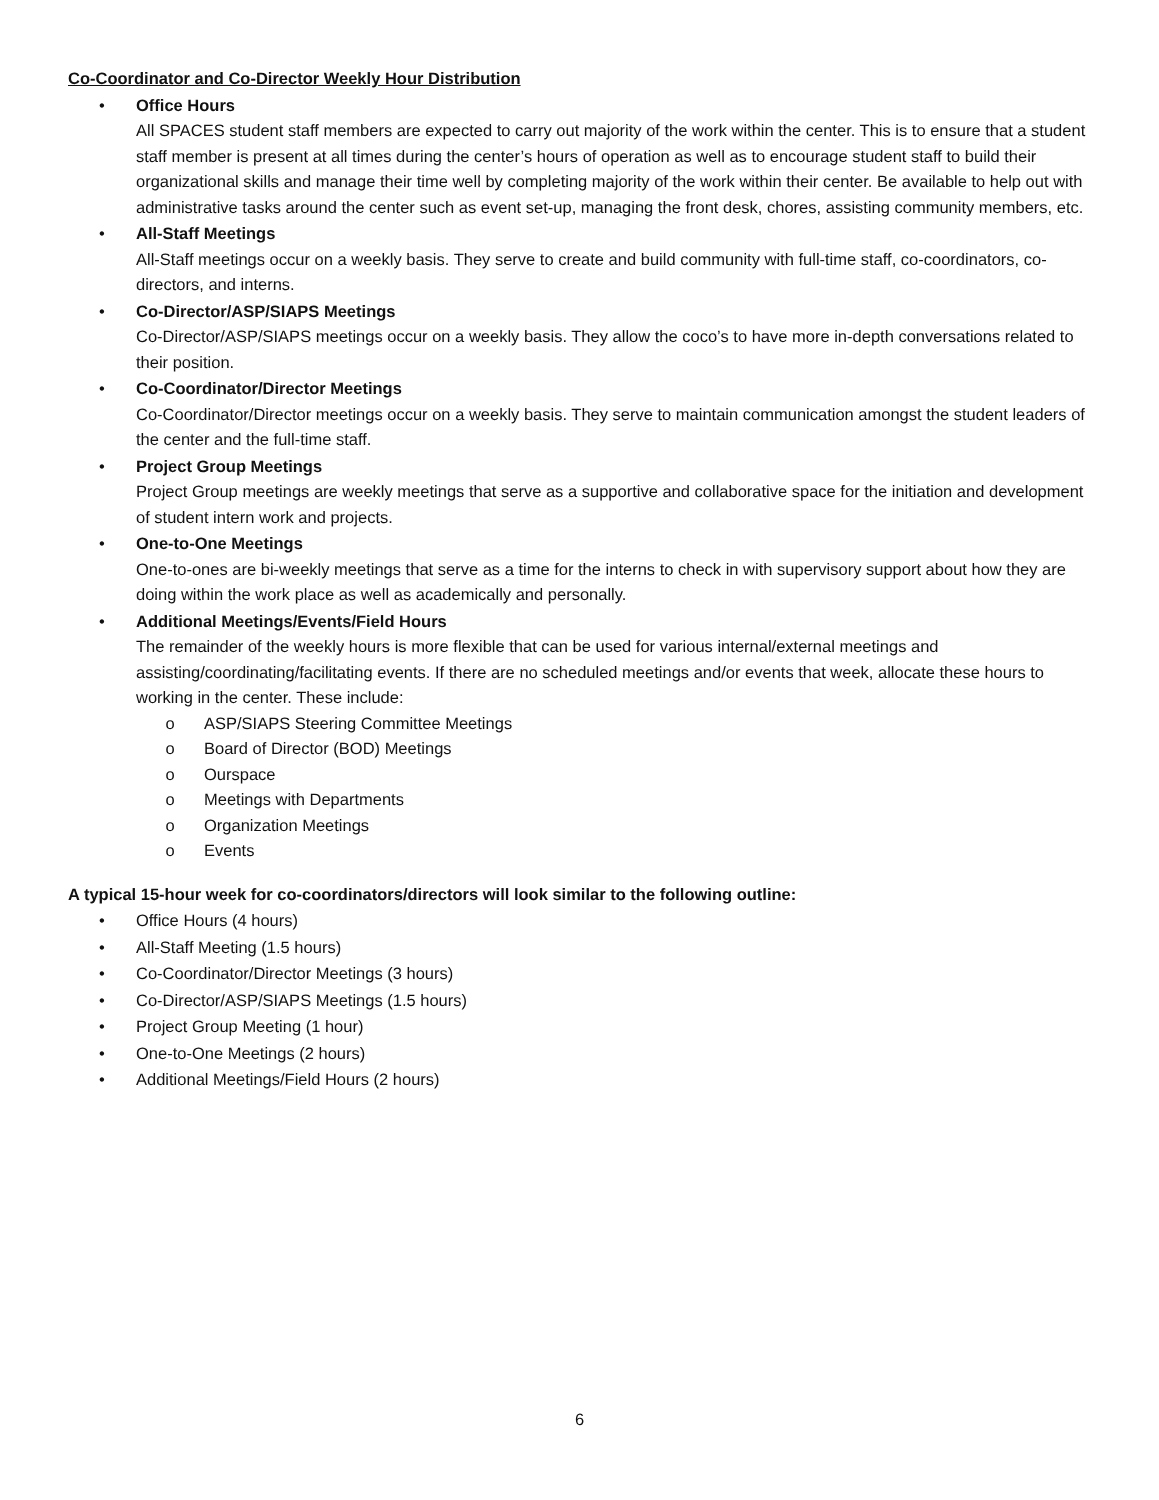Co-Coordinator and Co-Director Weekly Hour Distribution
• Office Hours
All SPACES student staff members are expected to carry out majority of the work within the center. This is to ensure that a student staff member is present at all times during the center’s hours of operation as well as to encourage student staff to build their organizational skills and manage their time well by completing majority of the work within their center. Be available to help out with administrative tasks around the center such as event set-up, managing the front desk, chores, assisting community members, etc.
• All-Staff Meetings
All-Staff meetings occur on a weekly basis. They serve to create and build community with full-time staff, co-coordinators, co-directors, and interns.
• Co-Director/ASP/SIAPS Meetings
Co-Director/ASP/SIAPS meetings occur on a weekly basis. They allow the coco’s to have more in-depth conversations related to their position.
• Co-Coordinator/Director Meetings
Co-Coordinator/Director meetings occur on a weekly basis. They serve to maintain communication amongst the student leaders of the center and the full-time staff.
• Project Group Meetings
Project Group meetings are weekly meetings that serve as a supportive and collaborative space for the initiation and development of student intern work and projects.
• One-to-One Meetings
One-to-ones are bi-weekly meetings that serve as a time for the interns to check in with supervisory support about how they are doing within the work place as well as academically and personally.
• Additional Meetings/Events/Field Hours
The remainder of the weekly hours is more flexible that can be used for various internal/external meetings and assisting/coordinating/facilitating events. If there are no scheduled meetings and/or events that week, allocate these hours to working in the center. These include:
o ASP/SIAPS Steering Committee Meetings
o Board of Director (BOD) Meetings
o Ourspace
o Meetings with Departments
o Organization Meetings
o Events
A typical 15-hour week for co-coordinators/directors will look similar to the following outline:
• Office Hours (4 hours)
• All-Staff Meeting (1.5 hours)
• Co-Coordinator/Director Meetings (3 hours)
• Co-Director/ASP/SIAPS Meetings (1.5 hours)
• Project Group Meeting (1 hour)
• One-to-One Meetings (2 hours)
• Additional Meetings/Field Hours (2 hours)
6